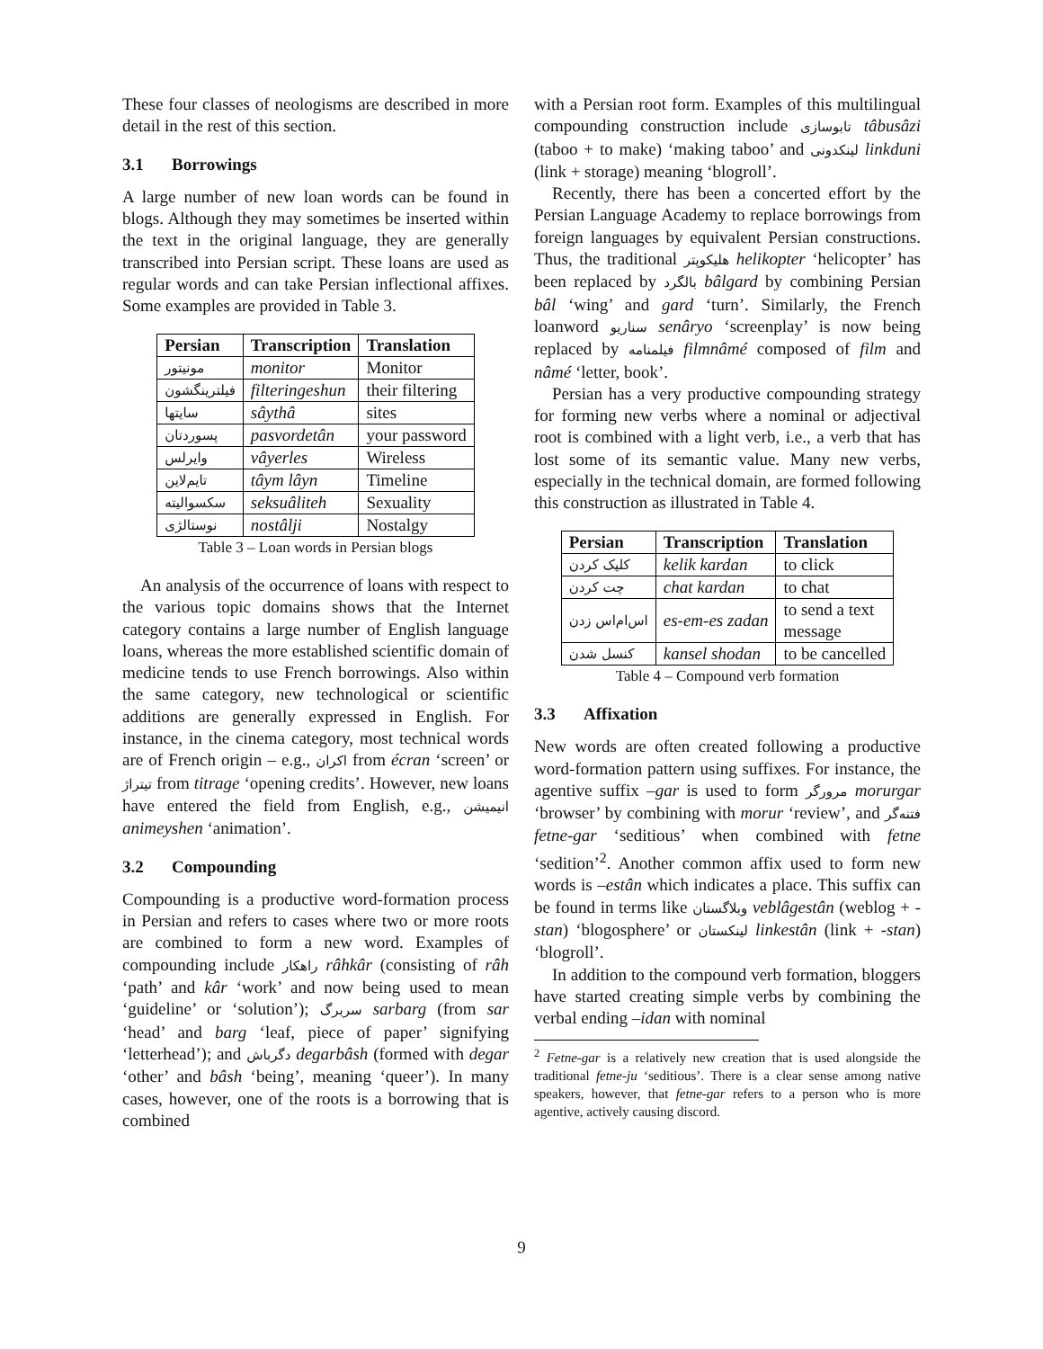These four classes of neologisms are described in more detail in the rest of this section.
3.1 Borrowings
A large number of new loan words can be found in blogs. Although they may sometimes be inserted within the text in the original language, they are generally transcribed into Persian script. These loans are used as regular words and can take Persian inflectional affixes. Some examples are provided in Table 3.
| Persian | Transcription | Translation |
| --- | --- | --- |
| مونیتور | monitor | Monitor |
| فیلترینگشون | filteringeshun | their filtering |
| سایتها | sâythâ | sites |
| پسوردتان | pasvordetân | your password |
| وایرلس | vâyerles | Wireless |
| تایم‌لاین | tâym lâyn | Timeline |
| سکسوالیته | seksuâliteh | Sexuality |
| نوستالژی | nostâlji | Nostalgy |
Table 3 – Loan words in Persian blogs
An analysis of the occurrence of loans with respect to the various topic domains shows that the Internet category contains a large number of English language loans, whereas the more established scientific domain of medicine tends to use French borrowings. Also within the same category, new technological or scientific additions are generally expressed in English. For instance, in the cinema category, most technical words are of French origin – e.g., اکران from écran ‘screen’ or تیتراژ from titrage ‘opening credits’. However, new loans have entered the field from English, e.g., انیمیشن animeyshen ‘animation’.
3.2 Compounding
Compounding is a productive word-formation process in Persian and refers to cases where two or more roots are combined to form a new word. Examples of compounding include راهکار râhkâr (consisting of râh ‘path’ and kâr ‘work’ and now being used to mean ‘guideline’ or ‘solution’); سربرگ sarbarg (from sar ‘head’ and barg ‘leaf, piece of paper’ signifying ‘letterhead’); and دگرباش degarbâsh (formed with degar ‘other’ and bâsh ‘being’, meaning ‘queer’). In many cases, however, one of the roots is a borrowing that is combined
with a Persian root form. Examples of this multilingual compounding construction include تابوسازی tâbusâzi (taboo + to make) ‘making taboo’ and لینکدونی linkduni (link + storage) meaning ‘blogroll’.
Recently, there has been a concerted effort by the Persian Language Academy to replace borrowings from foreign languages by equivalent Persian constructions. Thus, the traditional هلیکوپتر helikopter ‘helicopter’ has been replaced by بالگرد bâlgard by combining Persian bâl ‘wing’ and gard ‘turn’. Similarly, the French loanword سناریو senâryo ‘screenplay’ is now being replaced by فیلمنامه filmnâmé composed of film and nâmé ‘letter, book’.
Persian has a very productive compounding strategy for forming new verbs where a nominal or adjectival root is combined with a light verb, i.e., a verb that has lost some of its semantic value. Many new verbs, especially in the technical domain, are formed following this construction as illustrated in Table 4.
| Persian | Transcription | Translation |
| --- | --- | --- |
| کلیک کردن | kelik kardan | to click |
| چت کردن | chat kardan | to chat |
| اس‌ام‌اس زدن | es-em-es zadan | to send a text message |
| کنسل شدن | kansel shodan | to be cancelled |
Table 4 – Compound verb formation
3.3 Affixation
New words are often created following a productive word-formation pattern using suffixes. For instance, the agentive suffix –gar is used to form مرورگر morurgar ‘browser’ by combining with morur ‘review’, and فتنه‌گر fetne-gar ‘seditious’ when combined with fetne ‘sedition’<sup>2</sup>. Another common affix used to form new words is –estân which indicates a place. This suffix can be found in terms like وبلاگستان veblâgestân (weblog + -stan) ‘blogosphere’ or لینکستان linkestân (link + -stan) ‘blogroll’.
In addition to the compound verb formation, bloggers have started creating simple verbs by combining the verbal ending –idan with nominal
<sup>2</sup> Fetne-gar is a relatively new creation that is used alongside the traditional fetne-ju ‘seditious’. There is a clear sense among native speakers, however, that fetne-gar refers to a person who is more agentive, actively causing discord.
9